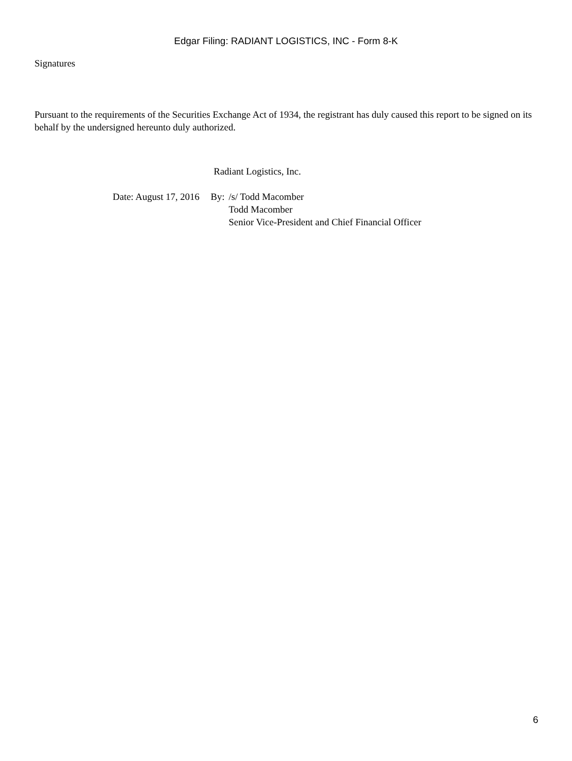Edgar Filing: RADIANT LOGISTICS, INC - Form 8-K
Signatures
Pursuant to the requirements of the Securities Exchange Act of 1934, the registrant has duly caused this report to be signed on its behalf by the undersigned hereunto duly authorized.
| | Radiant Logistics, Inc. | |
| Date: August 17, 2016 | By: | /s/ Todd Macomber |
| | | Todd Macomber |
| | | Senior Vice-President and Chief Financial Officer |
6